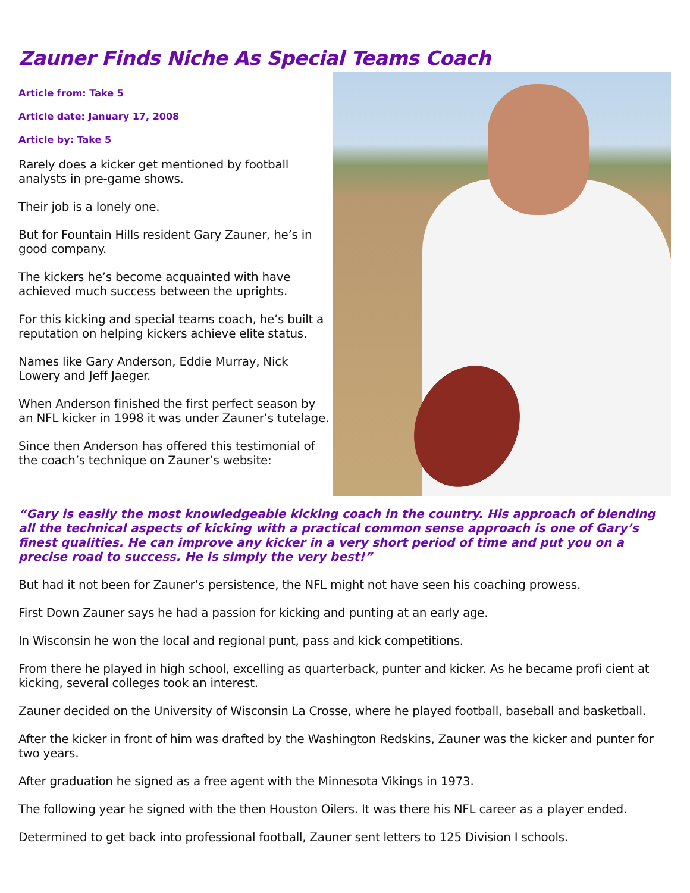Zauner Finds Niche As Special Teams Coach
Article from: Take 5
Article date: January 17, 2008
Article by: Take 5
Rarely does a kicker get mentioned by football analysts in pre-game shows.
Their job is a lonely one.
But for Fountain Hills resident Gary Zauner, he’s in good company.
The kickers he’s become acquainted with have achieved much success between the uprights.
For this kicking and special teams coach, he’s built a reputation on helping kickers achieve elite status.
Names like Gary Anderson, Eddie Murray, Nick Lowery and Jeff Jaeger.
When Anderson finished the first perfect season by an NFL kicker in 1998 it was under Zauner’s tutelage.
Since then Anderson has offered this testimonial of the coach’s technique on Zauner’s website:
“Gary is easily the most knowledgeable kicking coach in the country. His approach of blending all the technical aspects of kicking with a practical common sense approach is one of Gary’s finest qualities. He can improve any kicker in a very short period of time and put you on a precise road to success. He is simply the very best!”
But had it not been for Zauner’s persistence, the NFL might not have seen his coaching prowess.
First Down Zauner says he had a passion for kicking and punting at an early age.
In Wisconsin he won the local and regional punt, pass and kick competitions.
From there he played in high school, excelling as quarterback, punter and kicker. As he became profi cient at kicking, several colleges took an interest.
Zauner decided on the University of Wisconsin La Crosse, where he played football, baseball and basketball.
After the kicker in front of him was drafted by the Washington Redskins, Zauner was the kicker and punter for two years.
After graduation he signed as a free agent with the Minnesota Vikings in 1973.
The following year he signed with the then Houston Oilers. It was there his NFL career as a player ended.
Determined to get back into professional football, Zauner sent letters to 125 Division I schools.